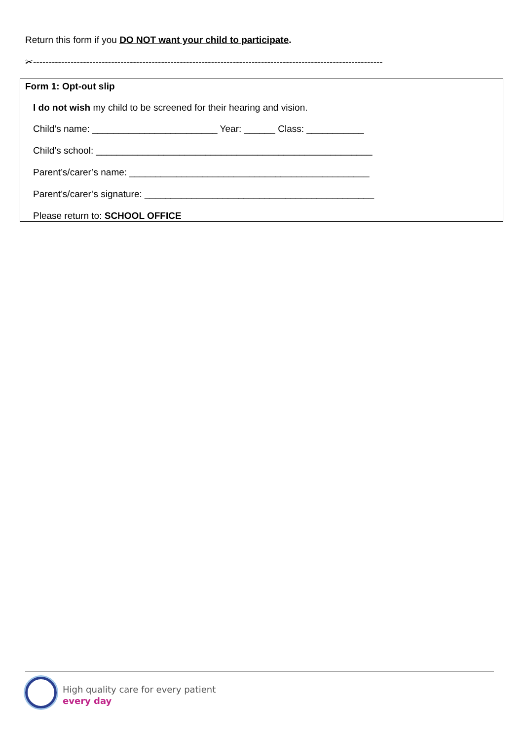Return this form if you DO NOT want your child to participate.
✂----------------------------------------------------------------------------------------------------------------
Form 1: Opt-out slip
I do not wish my child to be screened for their hearing and vision.
Child’s name: ________________________ Year: ______ Class: ___________
Child’s school: _____________________________________________________
Parent’s/carer’s name: ______________________________________________
Parent’s/carer’s signature: ____________________________________________
Please return to: SCHOOL OFFICE
High quality care for every patient
every day